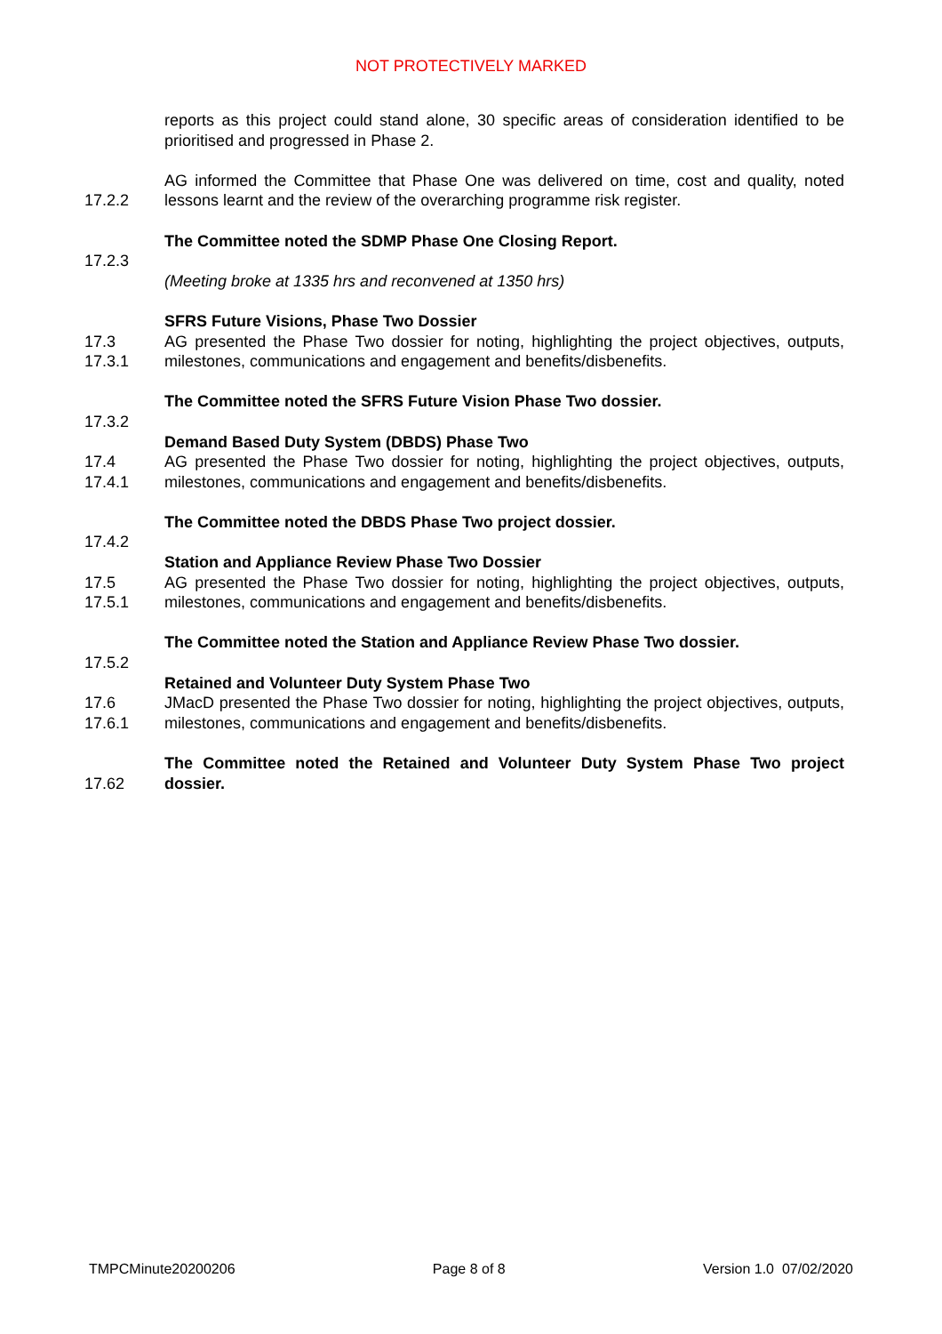NOT PROTECTIVELY MARKED
reports as this project could stand alone, 30 specific areas of consideration identified to be prioritised and progressed in Phase 2.
17.2.2 AG informed the Committee that Phase One was delivered on time, cost and quality, noted lessons learnt and the review of the overarching programme risk register.
17.2.3 The Committee noted the SDMP Phase One Closing Report.
(Meeting broke at 1335 hrs and reconvened at 1350 hrs)
17.3
17.3.1
SFRS Future Visions, Phase Two Dossier
AG presented the Phase Two dossier for noting, highlighting the project objectives, outputs, milestones, communications and engagement and benefits/disbenefits.
17.3.2 The Committee noted the SFRS Future Vision Phase Two dossier.
17.4
17.4.1
Demand Based Duty System (DBDS) Phase Two
AG presented the Phase Two dossier for noting, highlighting the project objectives, outputs, milestones, communications and engagement and benefits/disbenefits.
17.4.2 The Committee noted the DBDS Phase Two project dossier.
17.5
17.5.1
Station and Appliance Review Phase Two Dossier
AG presented the Phase Two dossier for noting, highlighting the project objectives, outputs, milestones, communications and engagement and benefits/disbenefits.
17.5.2 The Committee noted the Station and Appliance Review Phase Two dossier.
17.6
17.6.1
Retained and Volunteer Duty System Phase Two
JMacD presented the Phase Two dossier for noting, highlighting the project objectives, outputs, milestones, communications and engagement and benefits/disbenefits.
17.62 The Committee noted the Retained and Volunteer Duty System Phase Two project dossier.
TMPCMinute20200206 Page 8 of 8 Version 1.0 07/02/2020